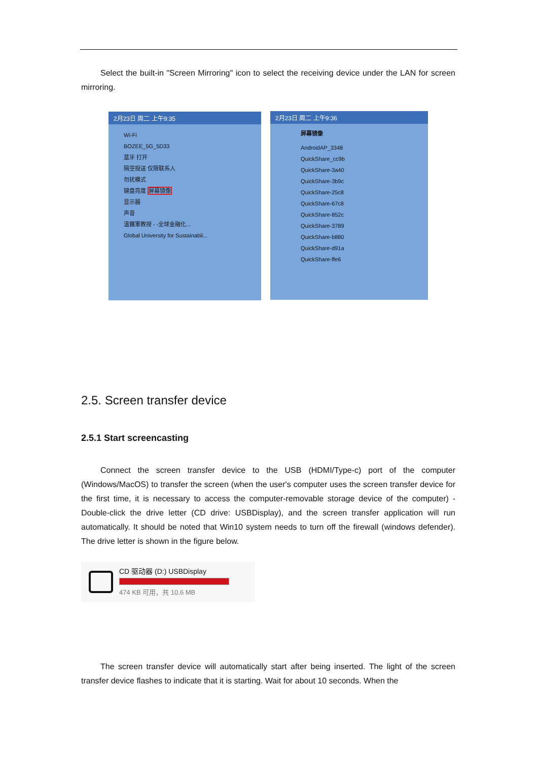Select the built-in "Screen Mirroring" icon to select the receiving device under the LAN for screen mirroring.
2月23日 周二 上午9:35
Wi-Fi
BOZEE_5G_5D33
蓝牙 打开
隔空投送 仅限联系人
勿扰模式
键盘亮度 屏幕镜像
显示器
声音
溫鐵軍教授 - -全球金融化...
Global University for Sustainabil...
2月23日 周二 上午9:36
屏幕镜像
AndroidAP_3348
QuickShare_cc9b
QuickShare-3a40
QuickShare-3b9c
QuickShare-25c8
QuickShare-67c8
QuickShare-852c
QuickShare-3789
QuickShare-b880
QuickShare-d91a
QuickShare-ffe6
2.5. Screen transfer device
2.5.1 Start screencasting
Connect the screen transfer device to the USB (HDMI/Type-c) port of the computer (Windows/MacOS) to transfer the screen (when the user's computer uses the screen transfer device for the first time, it is necessary to access the computer-removable storage device of the computer) -Double-click the drive letter (CD drive: USBDisplay), and the screen transfer application will run automatically. It should be noted that Win10 system needs to turn off the firewall (windows defender). The drive letter is shown in the figure below.
CD 驱动器 (D:) USBDisplay
474 KB 可用，共 10.6 MB
The screen transfer device will automatically start after being inserted. The light of the screen transfer device flashes to indicate that it is starting. Wait for about 10 seconds. When the